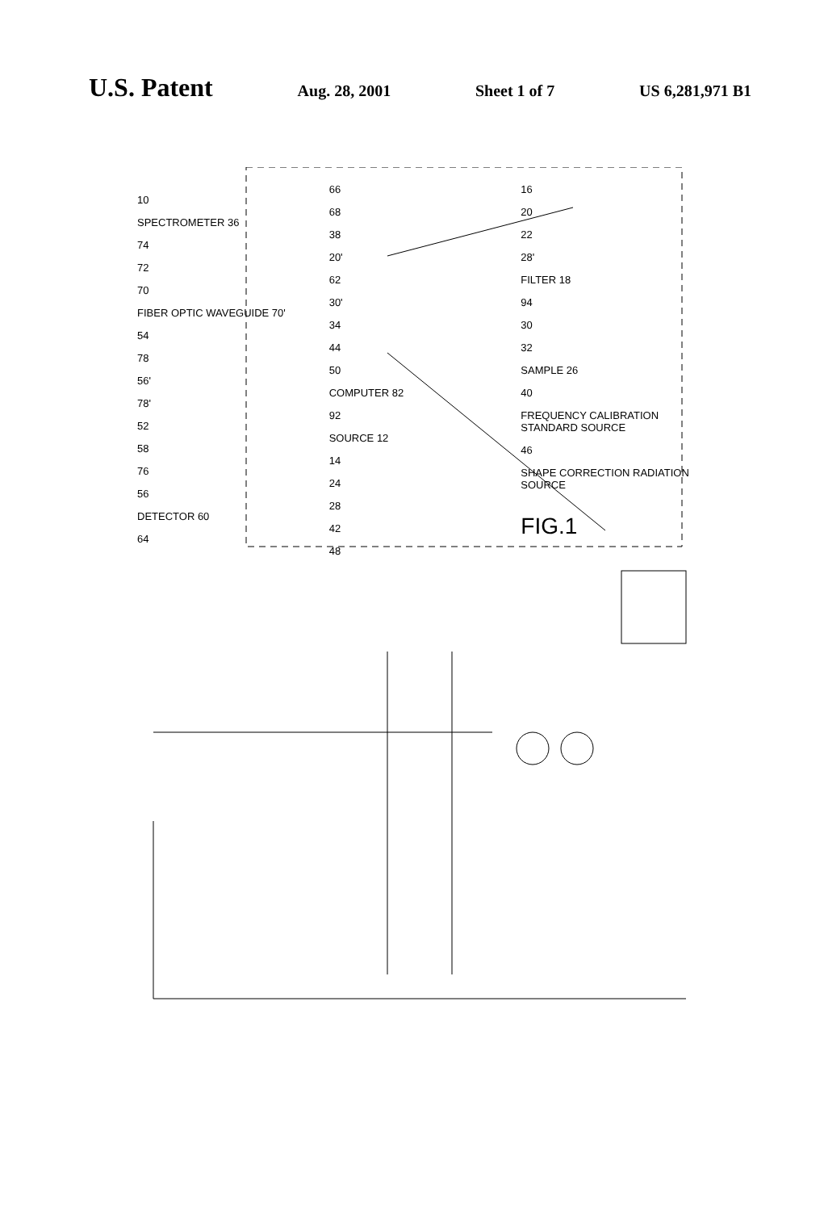U.S. Patent Aug. 28, 2001 Sheet 1 of 7 US 6,281,971 B1
10
SPECTROMETER 36
74
72
70
FIBER OPTIC WAVEGUIDE 70'
54
78
56'
78'
52
58
76
56
DETECTOR 60
64
66
68
38
20'
62
30'
34
44
50
COMPUTER 82
92
SOURCE 12
14
24
28
42
48
16
20
22
28'
FILTER 18
94
30
32
SAMPLE 26
40
FREQUENCY CALIBRATION STANDARD SOURCE
46
SHAPE CORRECTION RADIATION SOURCE
FIG.1